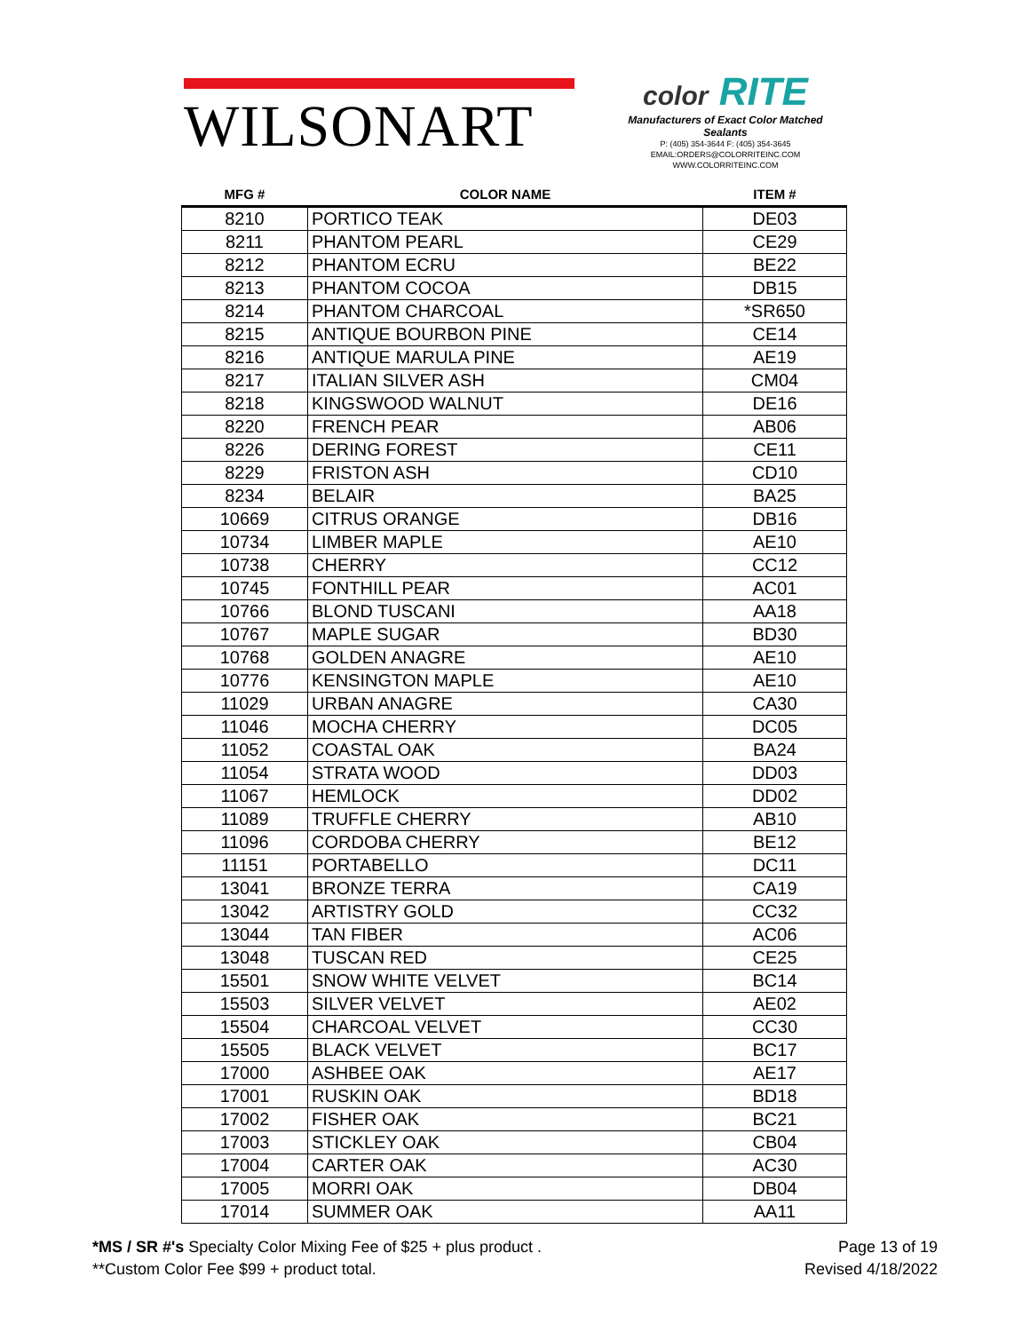WILSONART
color RITE
Manufacturers of Exact Color Matched Sealants
P: (405) 354-3644 F: (405) 354-3645
EMAIL:ORDERS@COLORRITEINC.COM
WWW.COLORRITEINC.COM
| MFG # | COLOR NAME | ITEM # |
| --- | --- | --- |
| 8210 | PORTICO TEAK | DE03 |
| 8211 | PHANTOM PEARL | CE29 |
| 8212 | PHANTOM ECRU | BE22 |
| 8213 | PHANTOM COCOA | DB15 |
| 8214 | PHANTOM CHARCOAL | *SR650 |
| 8215 | ANTIQUE BOURBON PINE | CE14 |
| 8216 | ANTIQUE MARULA PINE | AE19 |
| 8217 | ITALIAN SILVER ASH | CM04 |
| 8218 | KINGSWOOD WALNUT | DE16 |
| 8220 | FRENCH PEAR | AB06 |
| 8226 | DERING FOREST | CE11 |
| 8229 | FRISTON ASH | CD10 |
| 8234 | BELAIR | BA25 |
| 10669 | CITRUS ORANGE | DB16 |
| 10734 | LIMBER MAPLE | AE10 |
| 10738 | CHERRY | CC12 |
| 10745 | FONTHILL PEAR | AC01 |
| 10766 | BLOND TUSCANI | AA18 |
| 10767 | MAPLE SUGAR | BD30 |
| 10768 | GOLDEN ANAGRE | AE10 |
| 10776 | KENSINGTON MAPLE | AE10 |
| 11029 | URBAN ANAGRE | CA30 |
| 11046 | MOCHA CHERRY | DC05 |
| 11052 | COASTAL OAK | BA24 |
| 11054 | STRATA WOOD | DD03 |
| 11067 | HEMLOCK | DD02 |
| 11089 | TRUFFLE CHERRY | AB10 |
| 11096 | CORDOBA CHERRY | BE12 |
| 11151 | PORTABELLO | DC11 |
| 13041 | BRONZE TERRA | CA19 |
| 13042 | ARTISTRY GOLD | CC32 |
| 13044 | TAN FIBER | AC06 |
| 13048 | TUSCAN RED | CE25 |
| 15501 | SNOW WHITE VELVET | BC14 |
| 15503 | SILVER VELVET | AE02 |
| 15504 | CHARCOAL VELVET | CC30 |
| 15505 | BLACK VELVET | BC17 |
| 17000 | ASHBEE OAK | AE17 |
| 17001 | RUSKIN OAK | BD18 |
| 17002 | FISHER OAK | BC21 |
| 17003 | STICKLEY OAK | CB04 |
| 17004 | CARTER OAK | AC30 |
| 17005 | MORRI OAK | DB04 |
| 17014 | SUMMER OAK | AA11 |
*MS / SR #'s Specialty Color Mixing Fee of $25 + plus product .
**Custom Color Fee $99 + product total.
Page 13 of 19
Revised 4/18/2022